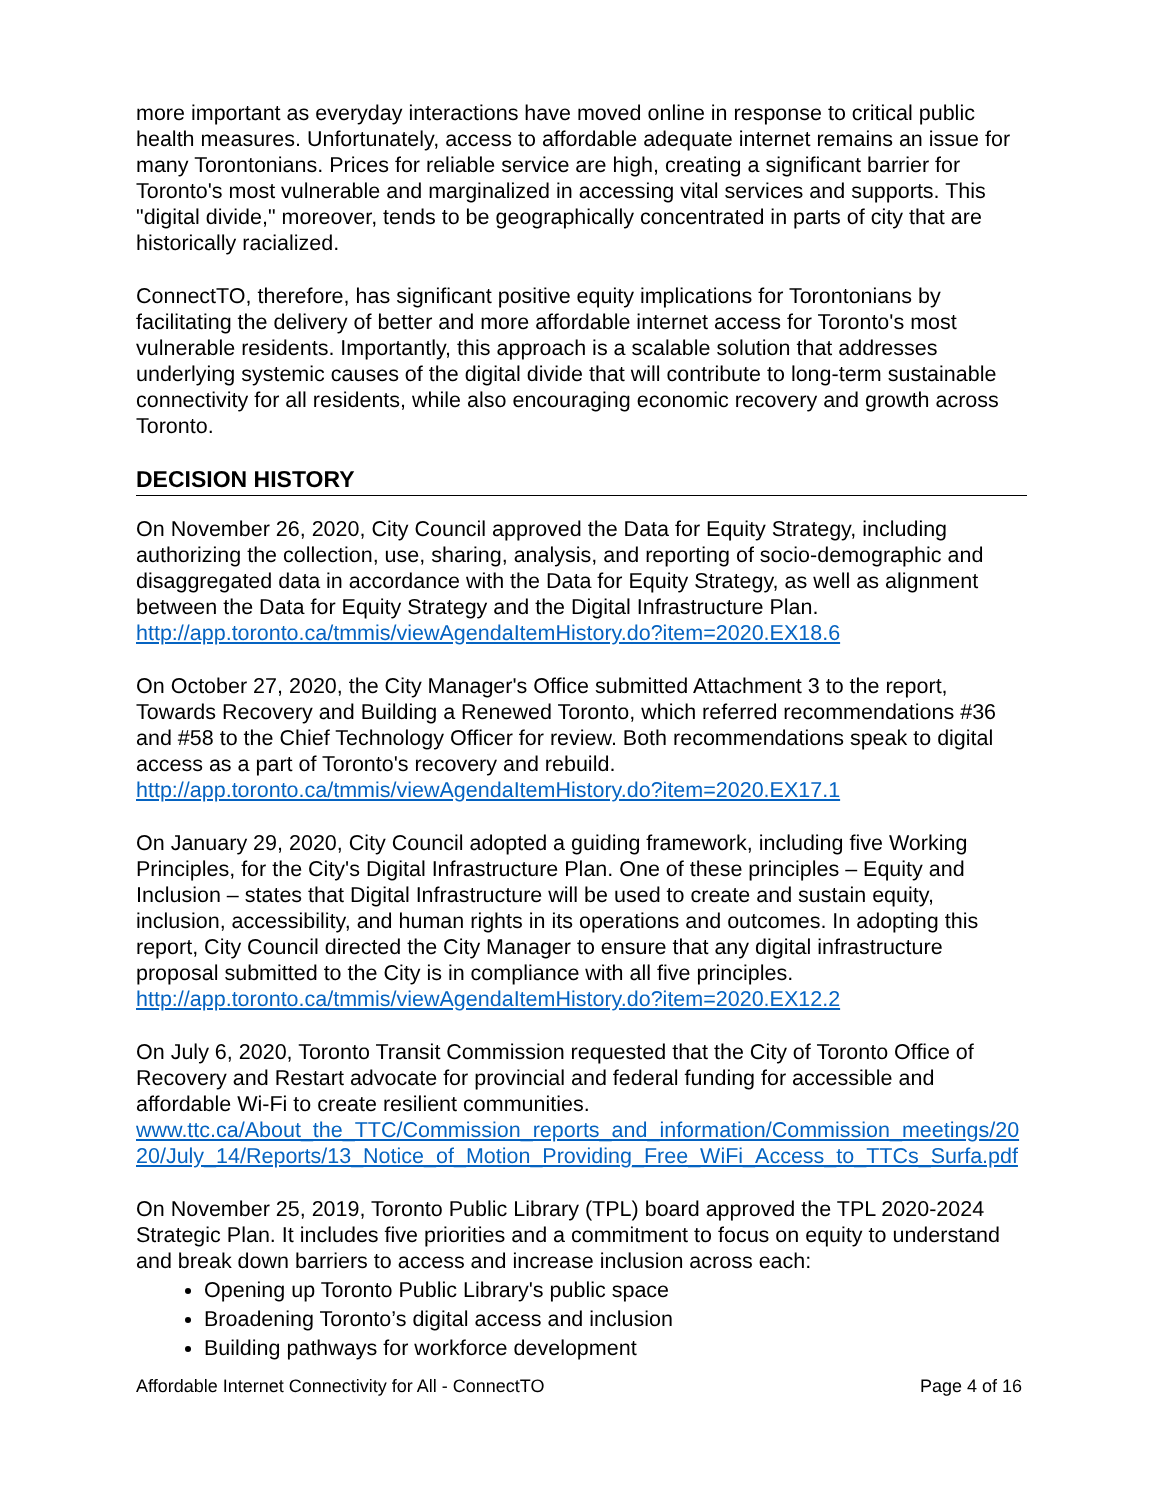more important as everyday interactions have moved online in response to critical public health measures. Unfortunately, access to affordable adequate internet remains an issue for many Torontonians. Prices for reliable service are high, creating a significant barrier for Toronto's most vulnerable and marginalized in accessing vital services and supports. This "digital divide," moreover, tends to be geographically concentrated in parts of city that are historically racialized.
ConnectTO, therefore, has significant positive equity implications for Torontonians by facilitating the delivery of better and more affordable internet access for Toronto's most vulnerable residents. Importantly, this approach is a scalable solution that addresses underlying systemic causes of the digital divide that will contribute to long-term sustainable connectivity for all residents, while also encouraging economic recovery and growth across Toronto.
DECISION HISTORY
On November 26, 2020, City Council approved the Data for Equity Strategy, including authorizing the collection, use, sharing, analysis, and reporting of socio-demographic and disaggregated data in accordance with the Data for Equity Strategy, as well as alignment between the Data for Equity Strategy and the Digital Infrastructure Plan.
http://app.toronto.ca/tmmis/viewAgendaItemHistory.do?item=2020.EX18.6
On October 27, 2020, the City Manager's Office submitted Attachment 3 to the report, Towards Recovery and Building a Renewed Toronto, which referred recommendations #36 and #58 to the Chief Technology Officer for review. Both recommendations speak to digital access as a part of Toronto's recovery and rebuild.
http://app.toronto.ca/tmmis/viewAgendaItemHistory.do?item=2020.EX17.1
On January 29, 2020, City Council adopted a guiding framework, including five Working Principles, for the City's Digital Infrastructure Plan. One of these principles – Equity and Inclusion – states that Digital Infrastructure will be used to create and sustain equity, inclusion, accessibility, and human rights in its operations and outcomes. In adopting this report, City Council directed the City Manager to ensure that any digital infrastructure proposal submitted to the City is in compliance with all five principles.
http://app.toronto.ca/tmmis/viewAgendaItemHistory.do?item=2020.EX12.2
On July 6, 2020, Toronto Transit Commission requested that the City of Toronto Office of Recovery and Restart advocate for provincial and federal funding for accessible and affordable Wi-Fi to create resilient communities.
www.ttc.ca/About_the_TTC/Commission_reports_and_information/Commission_meetings/2020/July_14/Reports/13_Notice_of_Motion_Providing_Free_WiFi_Access_to_TTCs_Surfa.pdf
On November 25, 2019, Toronto Public Library (TPL) board approved the TPL 2020-2024 Strategic Plan. It includes five priorities and a commitment to focus on equity to understand and break down barriers to access and increase inclusion across each:
Opening up Toronto Public Library's public space
Broadening Toronto’s digital access and inclusion
Building pathways for workforce development
Affordable Internet Connectivity for All - ConnectTO Page 4 of 16